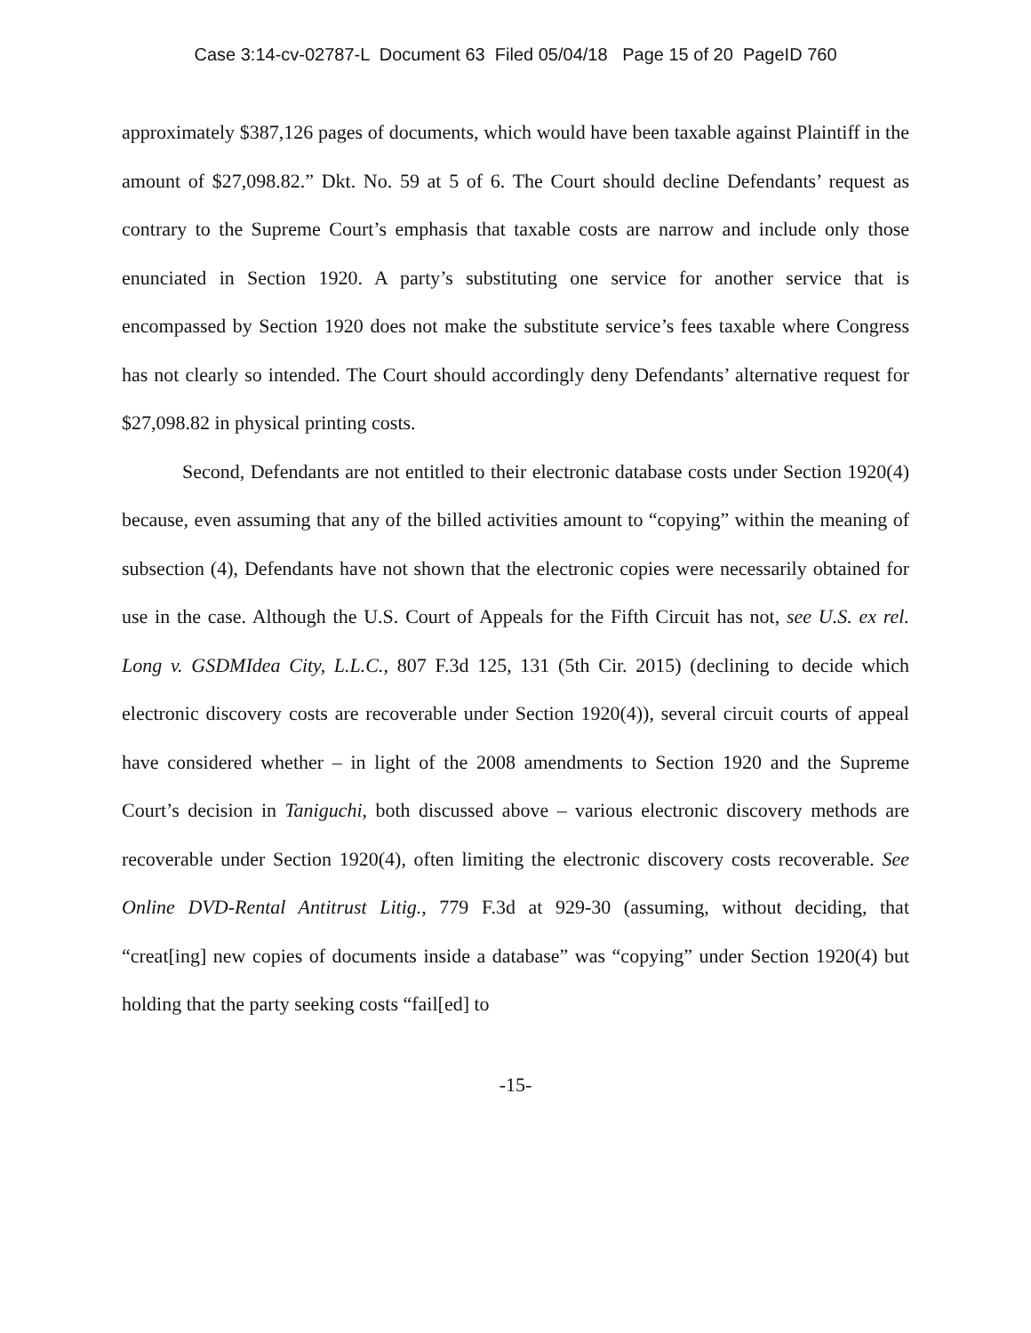Case 3:14-cv-02787-L Document 63 Filed 05/04/18 Page 15 of 20 PageID 760
approximately $387,126 pages of documents, which would have been taxable against Plaintiff in the amount of $27,098.82.” Dkt. No. 59 at 5 of 6. The Court should decline Defendants’ request as contrary to the Supreme Court’s emphasis that taxable costs are narrow and include only those enunciated in Section 1920. A party’s substituting one service for another service that is encompassed by Section 1920 does not make the substitute service’s fees taxable where Congress has not clearly so intended. The Court should accordingly deny Defendants’ alternative request for $27,098.82 in physical printing costs.
Second, Defendants are not entitled to their electronic database costs under Section 1920(4) because, even assuming that any of the billed activities amount to “copying” within the meaning of subsection (4), Defendants have not shown that the electronic copies were necessarily obtained for use in the case. Although the U.S. Court of Appeals for the Fifth Circuit has not, see U.S. ex rel. Long v. GSDMIdea City, L.L.C., 807 F.3d 125, 131 (5th Cir. 2015) (declining to decide which electronic discovery costs are recoverable under Section 1920(4)), several circuit courts of appeal have considered whether – in light of the 2008 amendments to Section 1920 and the Supreme Court’s decision in Taniguchi, both discussed above – various electronic discovery methods are recoverable under Section 1920(4), often limiting the electronic discovery costs recoverable. See Online DVD-Rental Antitrust Litig., 779 F.3d at 929-30 (assuming, without deciding, that “creat[ing] new copies of documents inside a database” was “copying” under Section 1920(4) but holding that the party seeking costs “fail[ed] to
-15-